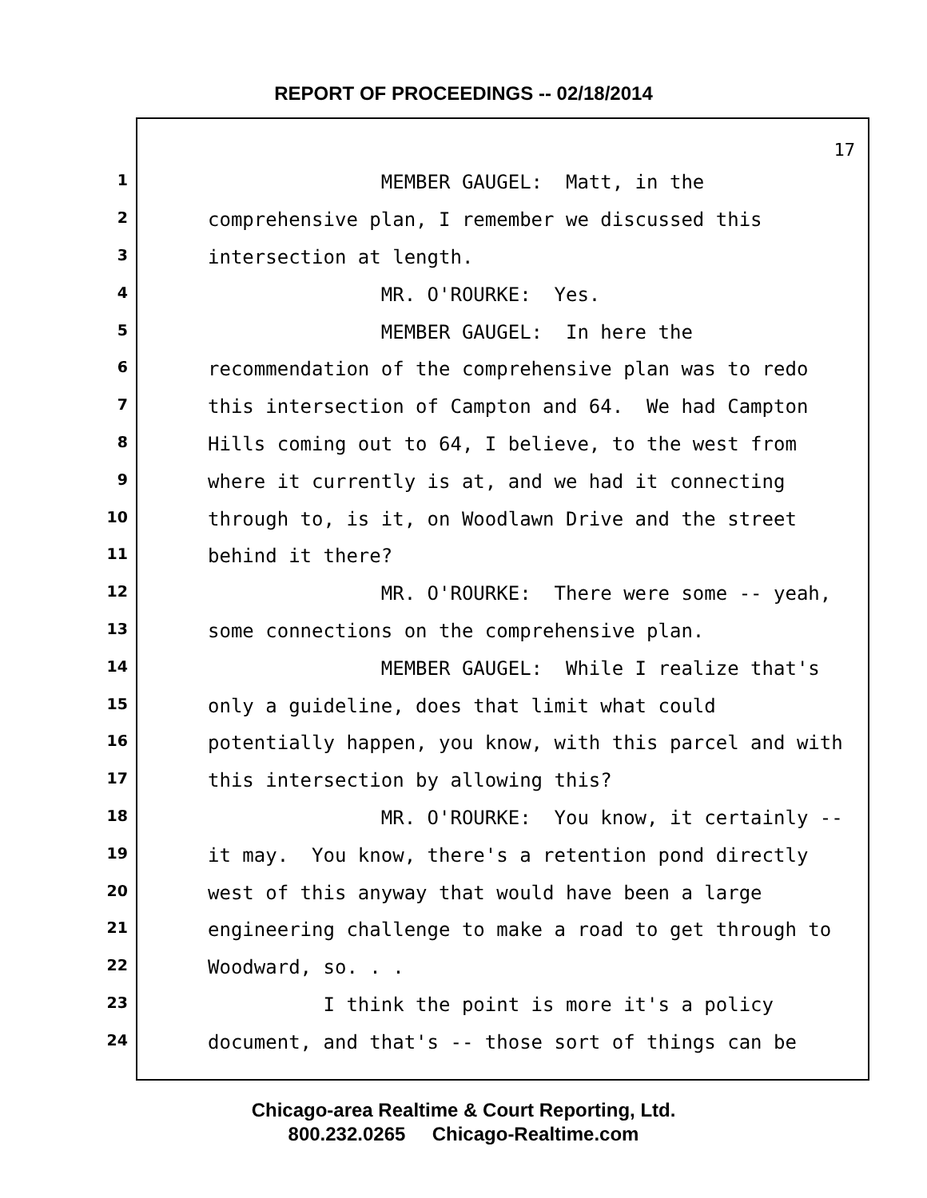REPORT OF PROCEEDINGS -- 02/18/2014
17
1
MEMBER GAUGEL: Matt, in the
2
comprehensive plan, I remember we discussed this
3
intersection at length.
4
MR. O'ROURKE: Yes.
5
MEMBER GAUGEL: In here the
6
recommendation of the comprehensive plan was to redo
7
this intersection of Campton and 64. We had Campton
8
Hills coming out to 64, I believe, to the west from
9
where it currently is at, and we had it connecting
10
through to, is it, on Woodlawn Drive and the street
11
behind it there?
12
MR. O'ROURKE: There were some -- yeah,
13
some connections on the comprehensive plan.
14
MEMBER GAUGEL: While I realize that's
15
only a guideline, does that limit what could
16
potentially happen, you know, with this parcel and with
17
this intersection by allowing this?
18
MR. O'ROURKE: You know, it certainly --
19
it may. You know, there's a retention pond directly
20
west of this anyway that would have been a large
21
engineering challenge to make a road to get through to
22
Woodward, so. . .
23
I think the point is more it's a policy
24
document, and that's -- those sort of things can be
Chicago-area Realtime & Court Reporting, Ltd.
800.232.0265 Chicago-Realtime.com